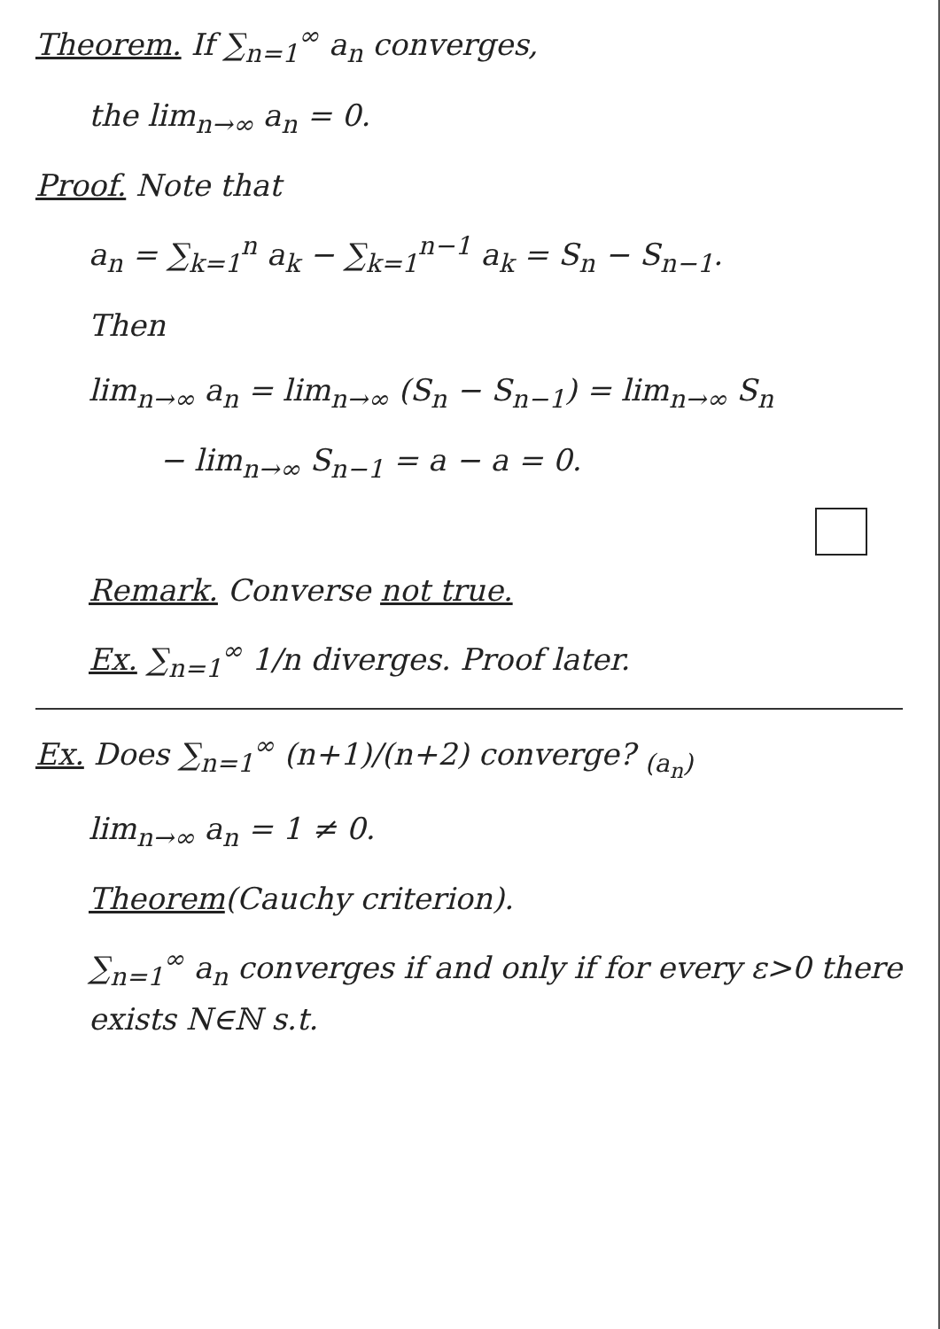Theorem. If ∑<sub>n=1</sub><sup>∞</sup> a<sub>n</sub> converges,
the lim<sub>n→∞</sub> a<sub>n</sub> = 0.
Proof. Note that
a<sub>n</sub> = ∑<sub>k=1</sub><sup>n</sup> a<sub>k</sub> − ∑<sub>k=1</sub><sup>n−1</sup> a<sub>k</sub> = S<sub>n</sub> − S<sub>n−1</sub>.
Then
lim<sub>n→∞</sub> a<sub>n</sub> = lim<sub>n→∞</sub> (S<sub>n</sub> − S<sub>n−1</sub>) = lim<sub>n→∞</sub> S<sub>n</sub>
− lim<sub>n→∞</sub> S<sub>n−1</sub> = a − a = 0.
Remark. Converse not true.
Ex. ∑<sub>n=1</sub><sup>∞</sup> 1/n diverges. Proof later.
Ex. Does ∑<sub>n=1</sub><sup>∞</sup> (n+1)/(n+2) converge? <sub>(a<sub>n</sub>)</sub>
lim<sub>n→∞</sub> a<sub>n</sub> = 1 ≠ 0.
Theorem(Cauchy criterion).
∑<sub>n=1</sub><sup>∞</sup> a<sub>n</sub> converges if and only if for every ε>0 there exists N∈ℕ s.t.